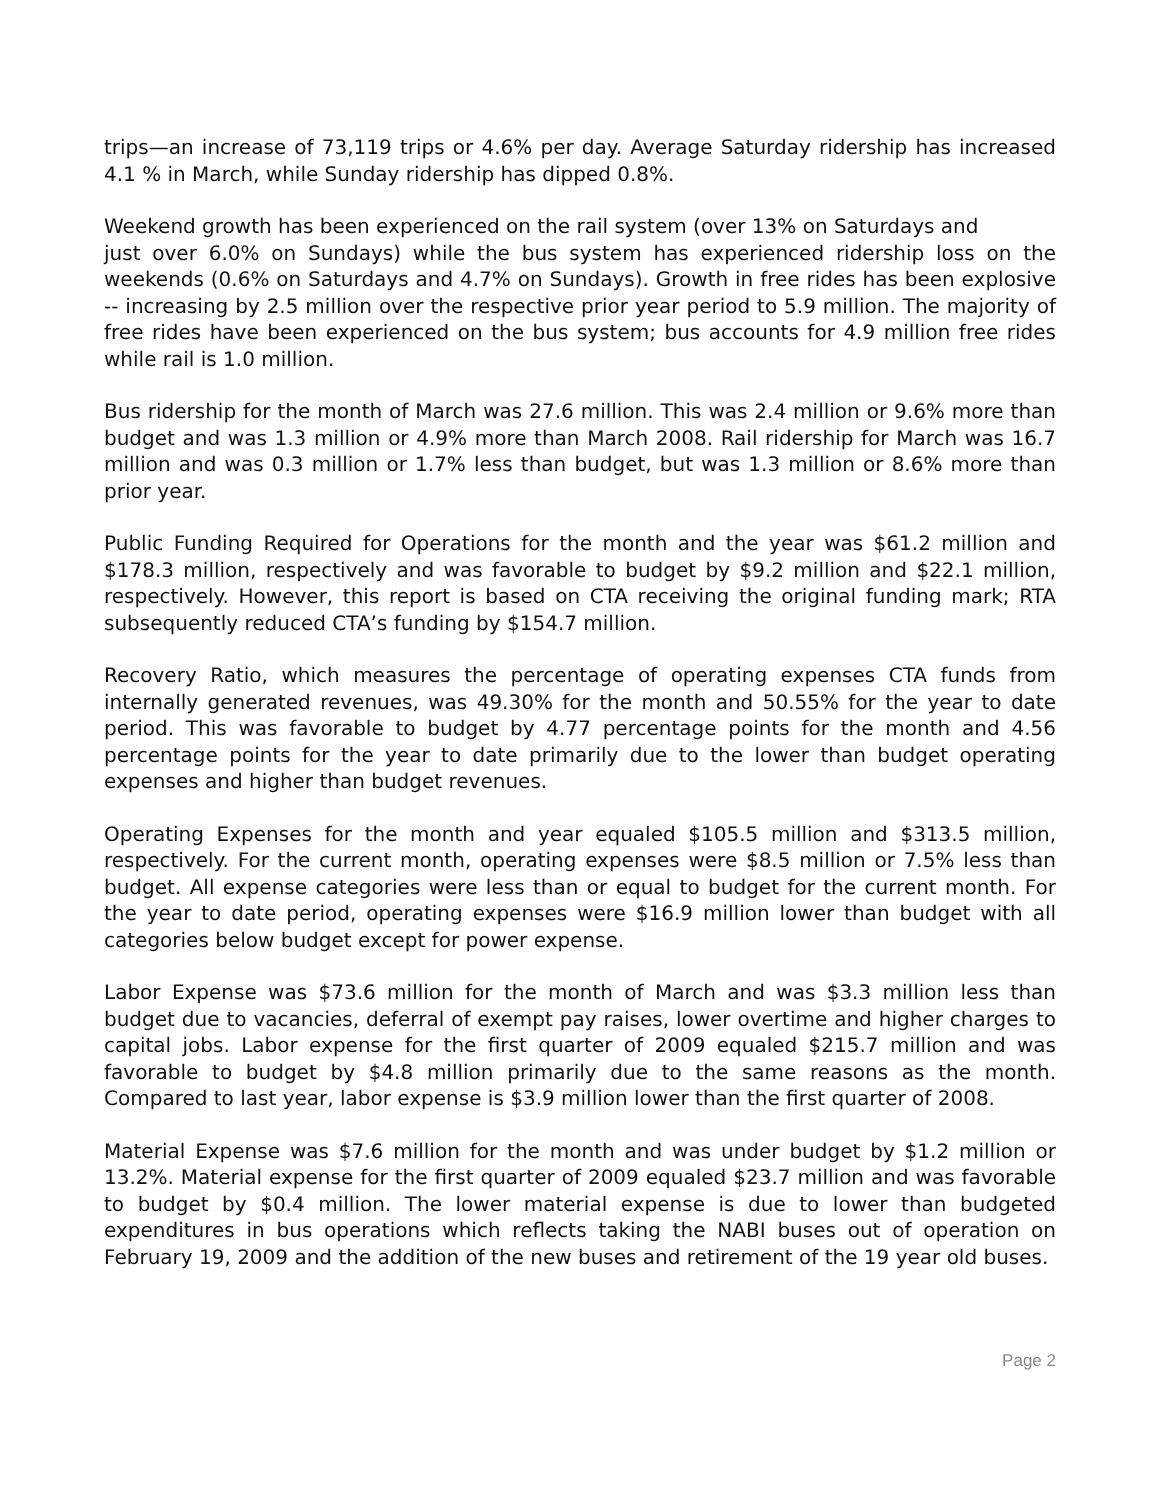trips—an increase of 73,119 trips or 4.6% per day. Average Saturday ridership has increased 4.1 % in March, while Sunday ridership has dipped 0.8%.
Weekend growth has been experienced on the rail system (over 13% on Saturdays and
just over 6.0% on Sundays) while the bus system has experienced ridership loss on the weekends (0.6% on Saturdays and 4.7% on Sundays). Growth in free rides has been explosive -- increasing by 2.5 million over the respective prior year period to 5.9 million. The majority of free rides have been experienced on the bus system; bus accounts for 4.9 million free rides while rail is 1.0 million.
Bus ridership for the month of March was 27.6 million. This was 2.4 million or 9.6% more than budget and was 1.3 million or 4.9% more than March 2008. Rail ridership for March was 16.7 million and was 0.3 million or 1.7% less than budget, but was 1.3 million or 8.6% more than prior year.
Public Funding Required for Operations for the month and the year was $61.2 million and $178.3 million, respectively and was favorable to budget by $9.2 million and $22.1 million, respectively. However, this report is based on CTA receiving the original funding mark; RTA subsequently reduced CTA’s funding by $154.7 million.
Recovery Ratio, which measures the percentage of operating expenses CTA funds from internally generated revenues, was 49.30% for the month and 50.55% for the year to date period. This was favorable to budget by 4.77 percentage points for the month and 4.56 percentage points for the year to date primarily due to the lower than budget operating expenses and higher than budget revenues.
Operating Expenses for the month and year equaled $105.5 million and $313.5 million, respectively. For the current month, operating expenses were $8.5 million or 7.5% less than budget. All expense categories were less than or equal to budget for the current month. For the year to date period, operating expenses were $16.9 million lower than budget with all categories below budget except for power expense.
Labor Expense was $73.6 million for the month of March and was $3.3 million less than budget due to vacancies, deferral of exempt pay raises, lower overtime and higher charges to capital jobs. Labor expense for the first quarter of 2009 equaled $215.7 million and was favorable to budget by $4.8 million primarily due to the same reasons as the month. Compared to last year, labor expense is $3.9 million lower than the first quarter of 2008.
Material Expense was $7.6 million for the month and was under budget by $1.2 million or 13.2%. Material expense for the first quarter of 2009 equaled $23.7 million and was favorable to budget by $0.4 million. The lower material expense is due to lower than budgeted expenditures in bus operations which reflects taking the NABI buses out of operation on February 19, 2009 and the addition of the new buses and retirement of the 19 year old buses.
Page 2